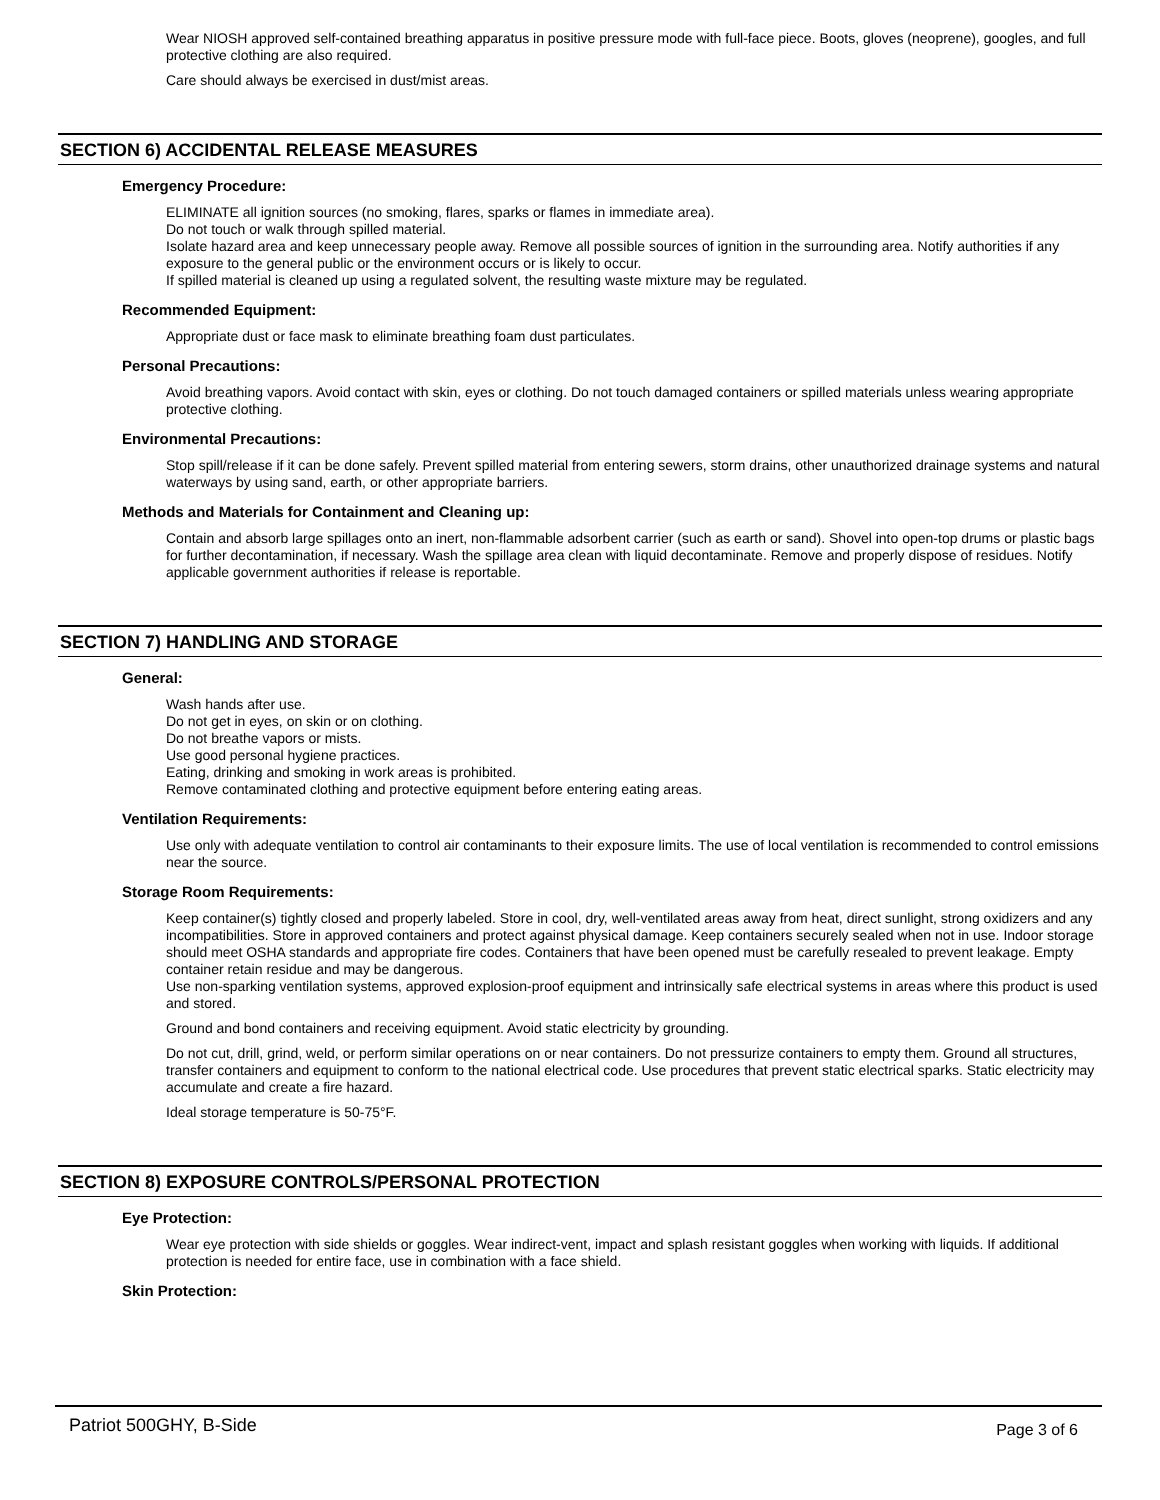Wear NIOSH approved self-contained breathing apparatus in positive pressure mode with full-face piece. Boots, gloves (neoprene), googles, and full protective clothing are also required.
Care should always be exercised in dust/mist areas.
SECTION 6) ACCIDENTAL RELEASE MEASURES
Emergency Procedure:
ELIMINATE all ignition sources (no smoking, flares, sparks or flames in immediate area).
Do not touch or walk through spilled material.
Isolate hazard area and keep unnecessary people away. Remove all possible sources of ignition in the surrounding area. Notify authorities if any exposure to the general public or the environment occurs or is likely to occur.
If spilled material is cleaned up using a regulated solvent, the resulting waste mixture may be regulated.
Recommended Equipment:
Appropriate dust or face mask to eliminate breathing foam dust particulates.
Personal Precautions:
Avoid breathing vapors. Avoid contact with skin, eyes or clothing. Do not touch damaged containers or spilled materials unless wearing appropriate protective clothing.
Environmental Precautions:
Stop spill/release if it can be done safely. Prevent spilled material from entering sewers, storm drains, other unauthorized drainage systems and natural waterways by using sand, earth, or other appropriate barriers.
Methods and Materials for Containment and Cleaning up:
Contain and absorb large spillages onto an inert, non-flammable adsorbent carrier (such as earth or sand). Shovel into open-top drums or plastic bags for further decontamination, if necessary. Wash the spillage area clean with liquid decontaminate. Remove and properly dispose of residues. Notify applicable government authorities if release is reportable.
SECTION 7) HANDLING AND STORAGE
General:
Wash hands after use.
Do not get in eyes, on skin or on clothing.
Do not breathe vapors or mists.
Use good personal hygiene practices.
Eating, drinking and smoking in work areas is prohibited.
Remove contaminated clothing and protective equipment before entering eating areas.
Ventilation Requirements:
Use only with adequate ventilation to control air contaminants to their exposure limits. The use of local ventilation is recommended to control emissions near the source.
Storage Room Requirements:
Keep container(s) tightly closed and properly labeled. Store in cool, dry, well-ventilated areas away from heat, direct sunlight, strong oxidizers and any incompatibilities. Store in approved containers and protect against physical damage. Keep containers securely sealed when not in use. Indoor storage should meet OSHA standards and appropriate fire codes. Containers that have been opened must be carefully resealed to prevent leakage. Empty container retain residue and may be dangerous.
Use non-sparking ventilation systems, approved explosion-proof equipment and intrinsically safe electrical systems in areas where this product is used and stored.
Ground and bond containers and receiving equipment. Avoid static electricity by grounding.
Do not cut, drill, grind, weld, or perform similar operations on or near containers. Do not pressurize containers to empty them. Ground all structures, transfer containers and equipment to conform to the national electrical code. Use procedures that prevent static electrical sparks. Static electricity may accumulate and create a fire hazard.
Ideal storage temperature is 50-75°F.
SECTION 8) EXPOSURE CONTROLS/PERSONAL PROTECTION
Eye Protection:
Wear eye protection with side shields or goggles. Wear indirect-vent, impact and splash resistant goggles when working with liquids. If additional protection is needed for entire face, use in combination with a face shield.
Skin Protection:
Patriot 500GHY, B-Side Page 3 of 6